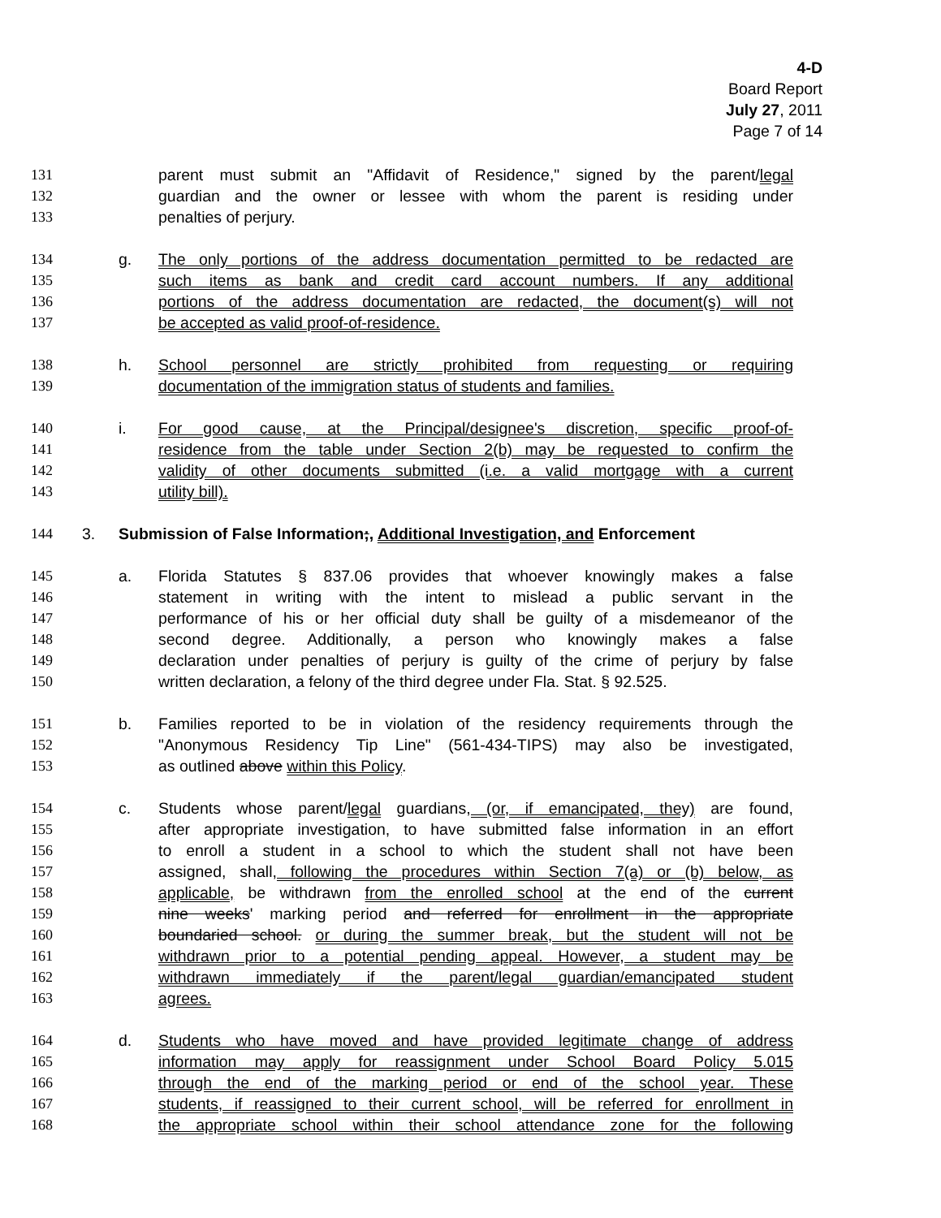4-D
Board Report
July 27, 2011
Page 7 of 14
131 parent must submit an "Affidavit of Residence," signed by the parent/legal
132 guardian and the owner or lessee with whom the parent is residing under
133 penalties of perjury.
134 g. The only portions of the address documentation permitted to be redacted are
135 such items as bank and credit card account numbers. If any additional
136 portions of the address documentation are redacted, the document(s) will not
137 be accepted as valid proof-of-residence.
138 h. School personnel are strictly prohibited from requesting or requiring
139 documentation of the immigration status of students and families.
140 i. For good cause, at the Principal/designee's discretion, specific proof-of-
141 residence from the table under Section 2(b) may be requested to confirm the
142 validity of other documents submitted (i.e. a valid mortgage with a current
143 utility bill).
144 3. Submission of False Information;, Additional Investigation, and Enforcement
145 a. Florida Statutes § 837.06 provides that whoever knowingly makes a false
146 statement in writing with the intent to mislead a public servant in the
147 performance of his or her official duty shall be guilty of a misdemeanor of the
148 second degree. Additionally, a person who knowingly makes a false
149 declaration under penalties of perjury is guilty of the crime of perjury by false
150 written declaration, a felony of the third degree under Fla. Stat. § 92.525.
151 b. Families reported to be in violation of the residency requirements through the
152 "Anonymous Residency Tip Line" (561-434-TIPS) may also be investigated,
153 as outlined above within this Policy.
154 c. Students whose parent/legal guardians, (or, if emancipated, they) are found,
155 after appropriate investigation, to have submitted false information in an effort
156 to enroll a student in a school to which the student shall not have been
157 assigned, shall, following the procedures within Section 7(a) or (b) below, as
158 applicable, be withdrawn from the enrolled school at the end of the current
159 nine weeks' marking period and referred for enrollment in the appropriate
160 boundaried school. or during the summer break, but the student will not be
161 withdrawn prior to a potential pending appeal. However, a student may be
162 withdrawn immediately if the parent/legal guardian/emancipated student
163 agrees.
164 d. Students who have moved and have provided legitimate change of address
165 information may apply for reassignment under School Board Policy 5.015
166 through the end of the marking period or end of the school year. These
167 students, if reassigned to their current school, will be referred for enrollment in
168 the appropriate school within their school attendance zone for the following